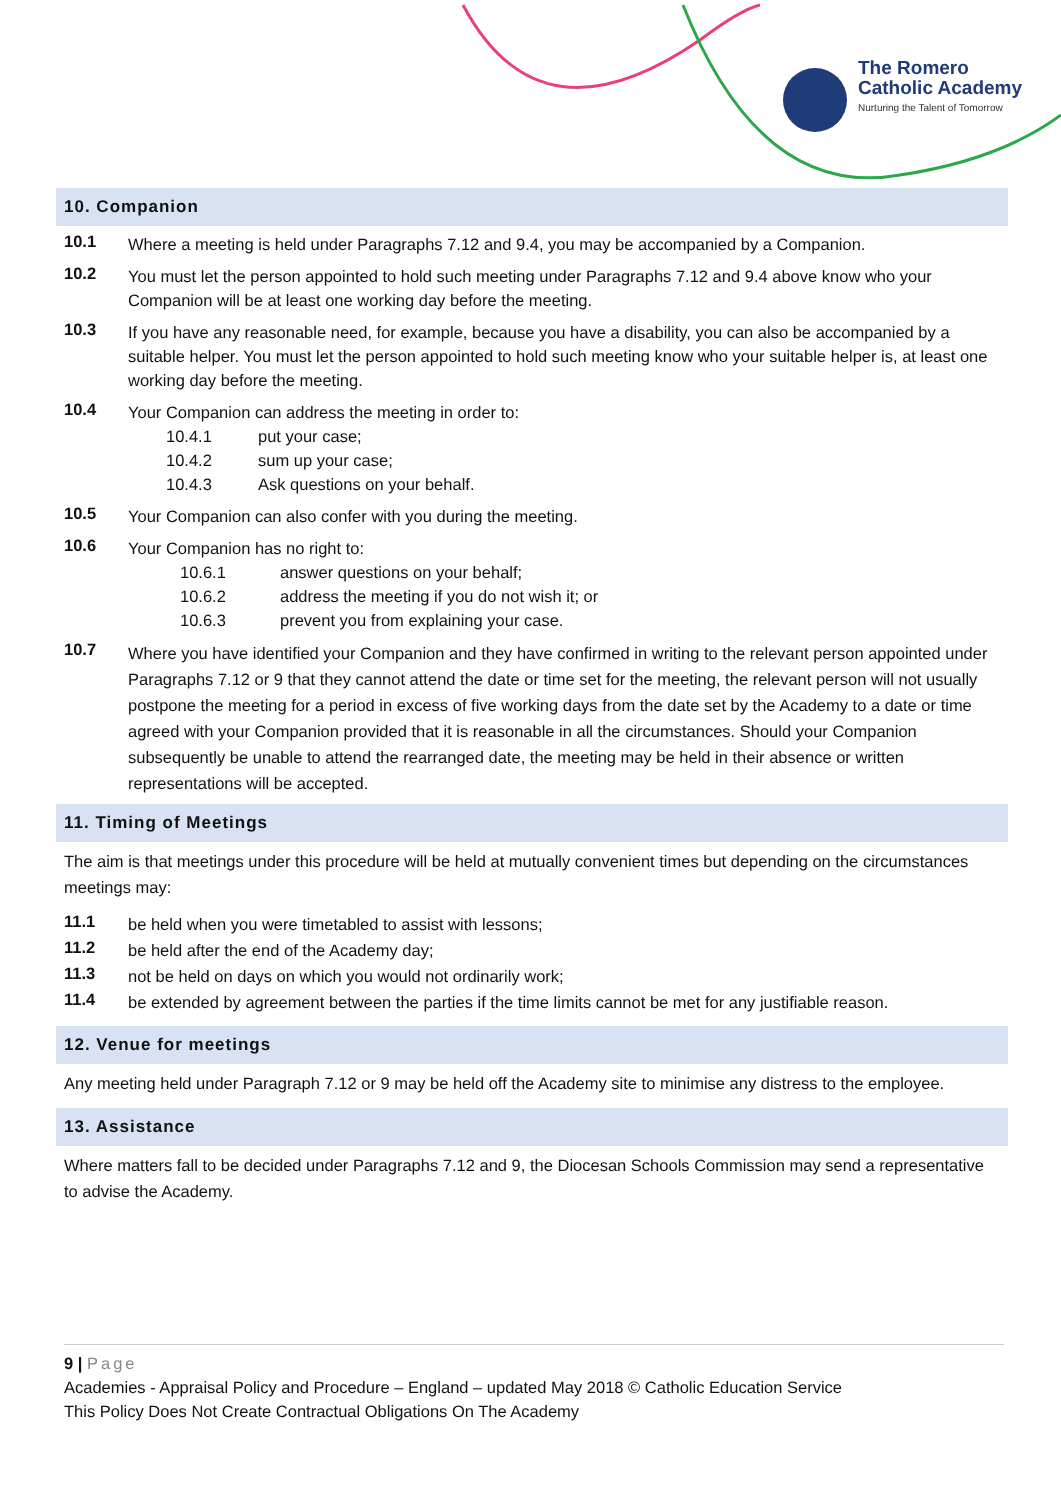The Romero
Catholic Academy
Nurturing the Talent of Tomorrow
10. Companion
10.1
Where a meeting is held under Paragraphs 7.12 and 9.4, you may be accompanied by a Companion.
10.2
You must let the person appointed to hold such meeting under Paragraphs 7.12 and 9.4 above know who your Companion will be at least one working day before the meeting.
10.3
If you have any reasonable need, for example, because you have a disability, you can also be accompanied by a suitable helper. You must let the person appointed to hold such meeting know who your suitable helper is, at least one working day before the meeting.
10.4
Your Companion can address the meeting in order to:
10.4.1 put your case;
10.4.2 sum up your case;
10.4.3 Ask questions on your behalf.
10.5
Your Companion can also confer with you during the meeting.
10.6
Your Companion has no right to:
10.6.1 answer questions on your behalf;
10.6.2 address the meeting if you do not wish it; or
10.6.3 prevent you from explaining your case.
10.7
Where you have identified your Companion and they have confirmed in writing to the relevant person appointed under Paragraphs 7.12 or 9 that they cannot attend the date or time set for the meeting, the relevant person will not usually postpone the meeting for a period in excess of five working days from the date set by the Academy to a date or time agreed with your Companion provided that it is reasonable in all the circumstances. Should your Companion subsequently be unable to attend the rearranged date, the meeting may be held in their absence or written representations will be accepted.
11. Timing of Meetings
The aim is that meetings under this procedure will be held at mutually convenient times but depending on the circumstances meetings may:
11.1
be held when you were timetabled to assist with lessons;
11.2
be held after the end of the Academy day;
11.3
not be held on days on which you would not ordinarily work;
11.4
be extended by agreement between the parties if the time limits cannot be met for any justifiable reason.
12. Venue for meetings
Any meeting held under Paragraph 7.12 or 9 may be held off the Academy site to minimise any distress to the employee.
13. Assistance
Where matters fall to be decided under Paragraphs 7.12 and 9, the Diocesan Schools Commission may send a representative to advise the Academy.
9 | Page
Academies - Appraisal Policy and Procedure – England – updated May 2018 © Catholic Education Service
This Policy Does Not Create Contractual Obligations On The Academy